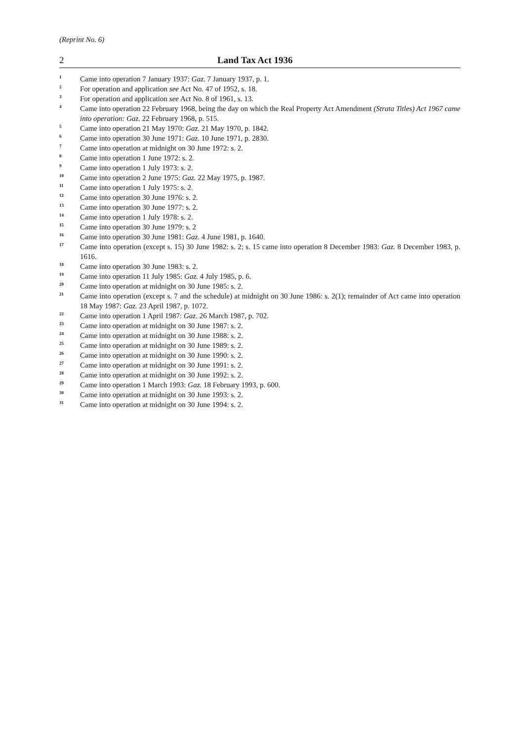(Reprint No. 6)
2 Land Tax Act 1936
<sup>1</sup>
Came into operation 7 January 1937: Gaz. 7 January 1937, p. 1.
<sup>2</sup>
For operation and application see Act No. 47 of 1952, s. 18.
<sup>3</sup>
For operation and application see Act No. 8 of 1961, s. 13.
<sup>4</sup>
Came into operation 22 February 1968, being the day on which the Real Property Act Amendment (Strata Titles) Act 1967 came into operation: Gaz. 22 February 1968, p. 515.
<sup>5</sup>
Came into operation 21 May 1970: Gaz. 21 May 1970, p. 1842.
<sup>6</sup>
Came into operation 30 June 1971: Gaz. 10 June 1971, p. 2830.
<sup>7</sup>
Came into operation at midnight on 30 June 1972: s. 2.
<sup>8</sup>
Came into operation 1 June 1972: s. 2.
<sup>9</sup>
Came into operation 1 July 1973: s. 2.
<sup>10</sup>
Came into operation 2 June 1975: Gaz. 22 May 1975, p. 1987.
<sup>11</sup>
Came into operation 1 July 1975: s. 2.
<sup>12</sup>
Came into operation 30 June 1976: s. 2.
<sup>13</sup>
Came into operation 30 June 1977: s. 2.
<sup>14</sup>
Came into operation 1 July 1978: s. 2.
<sup>15</sup>
Came into operation 30 June 1979: s. 2
<sup>16</sup>
Came into operation 30 June 1981: Gaz. 4 June 1981, p. 1640.
<sup>17</sup>
Came into operation (except s. 15) 30 June 1982: s. 2; s. 15 came into operation 8 December 1983: Gaz. 8 December 1983, p. 1616.
<sup>18</sup>
Came into operation 30 June 1983: s. 2.
<sup>19</sup>
Came into operation 11 July 1985: Gaz. 4 July 1985, p. 6.
<sup>20</sup>
Came into operation at midnight on 30 June 1985: s. 2.
<sup>21</sup>
Came into operation (except s. 7 and the schedule) at midnight on 30 June 1986: s. 2(1); remainder of Act came into operation 18 May 1987: Gaz. 23 April 1987, p. 1072.
<sup>22</sup>
Came into operation 1 April 1987: Gaz. 26 March 1987, p. 702.
<sup>23</sup>
Came into operation at midnight on 30 June 1987: s. 2.
<sup>24</sup>
Came into operation at midnight on 30 June 1988: s. 2.
<sup>25</sup>
Came into operation at midnight on 30 June 1989: s. 2.
<sup>26</sup>
Came into operation at midnight on 30 June 1990: s. 2.
<sup>27</sup>
Came into operation at midnight on 30 June 1991: s. 2.
<sup>28</sup>
Came into operation at midnight on 30 June 1992: s. 2.
<sup>29</sup>
Came into operation 1 March 1993: Gaz. 18 February 1993, p. 600.
<sup>30</sup>
Came into operation at midnight on 30 June 1993: s. 2.
<sup>31</sup>
Came into operation at midnight on 30 June 1994: s. 2.